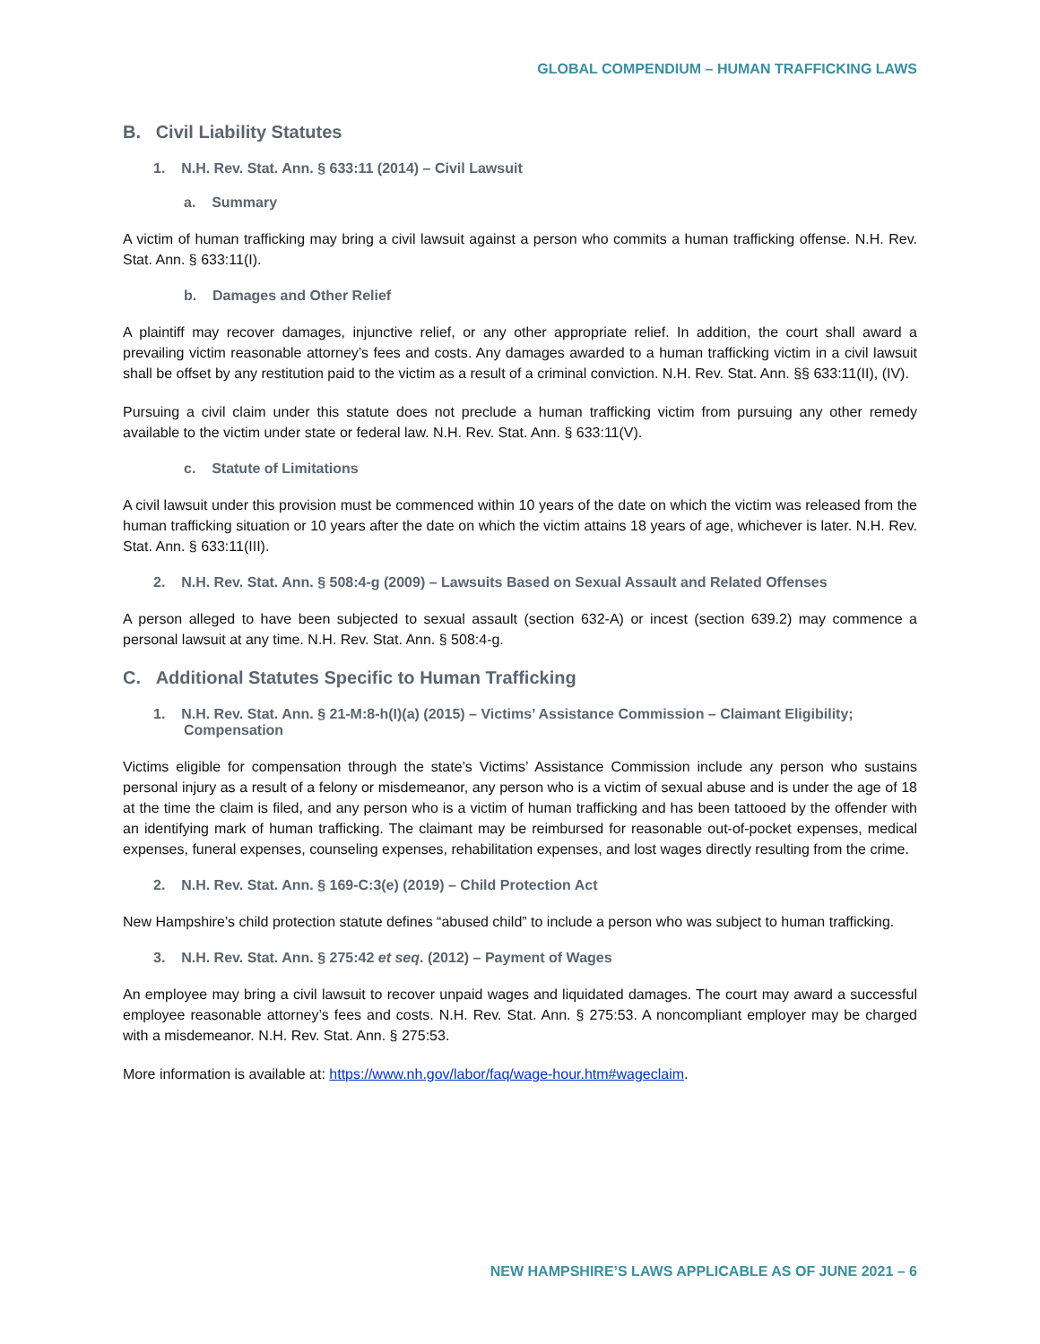GLOBAL COMPENDIUM – HUMAN TRAFFICKING LAWS
B. Civil Liability Statutes
1. N.H. Rev. Stat. Ann. § 633:11 (2014) – Civil Lawsuit
a. Summary
A victim of human trafficking may bring a civil lawsuit against a person who commits a human trafficking offense. N.H. Rev. Stat. Ann. § 633:11(I).
b. Damages and Other Relief
A plaintiff may recover damages, injunctive relief, or any other appropriate relief. In addition, the court shall award a prevailing victim reasonable attorney’s fees and costs. Any damages awarded to a human trafficking victim in a civil lawsuit shall be offset by any restitution paid to the victim as a result of a criminal conviction. N.H. Rev. Stat. Ann. §§ 633:11(II), (IV).
Pursuing a civil claim under this statute does not preclude a human trafficking victim from pursuing any other remedy available to the victim under state or federal law. N.H. Rev. Stat. Ann. § 633:11(V).
c. Statute of Limitations
A civil lawsuit under this provision must be commenced within 10 years of the date on which the victim was released from the human trafficking situation or 10 years after the date on which the victim attains 18 years of age, whichever is later. N.H. Rev. Stat. Ann. § 633:11(III).
2. N.H. Rev. Stat. Ann. § 508:4-g (2009) – Lawsuits Based on Sexual Assault and Related Offenses
A person alleged to have been subjected to sexual assault (section 632-A) or incest (section 639.2) may commence a personal lawsuit at any time. N.H. Rev. Stat. Ann. § 508:4-g.
C. Additional Statutes Specific to Human Trafficking
1. N.H. Rev. Stat. Ann. § 21-M:8-h(I)(a) (2015) – Victims’ Assistance Commission – Claimant Eligibility; Compensation
Victims eligible for compensation through the state’s Victims’ Assistance Commission include any person who sustains personal injury as a result of a felony or misdemeanor, any person who is a victim of sexual abuse and is under the age of 18 at the time the claim is filed, and any person who is a victim of human trafficking and has been tattooed by the offender with an identifying mark of human trafficking. The claimant may be reimbursed for reasonable out-of-pocket expenses, medical expenses, funeral expenses, counseling expenses, rehabilitation expenses, and lost wages directly resulting from the crime.
2. N.H. Rev. Stat. Ann. § 169-C:3(e) (2019) – Child Protection Act
New Hampshire’s child protection statute defines “abused child” to include a person who was subject to human trafficking.
3. N.H. Rev. Stat. Ann. § 275:42 et seq. (2012) – Payment of Wages
An employee may bring a civil lawsuit to recover unpaid wages and liquidated damages. The court may award a successful employee reasonable attorney’s fees and costs. N.H. Rev. Stat. Ann. § 275:53. A noncompliant employer may be charged with a misdemeanor. N.H. Rev. Stat. Ann. § 275:53.
More information is available at: https://www.nh.gov/labor/faq/wage-hour.htm#wageclaim.
NEW HAMPSHIRE’S LAWS APPLICABLE AS OF JUNE 2021 – 6